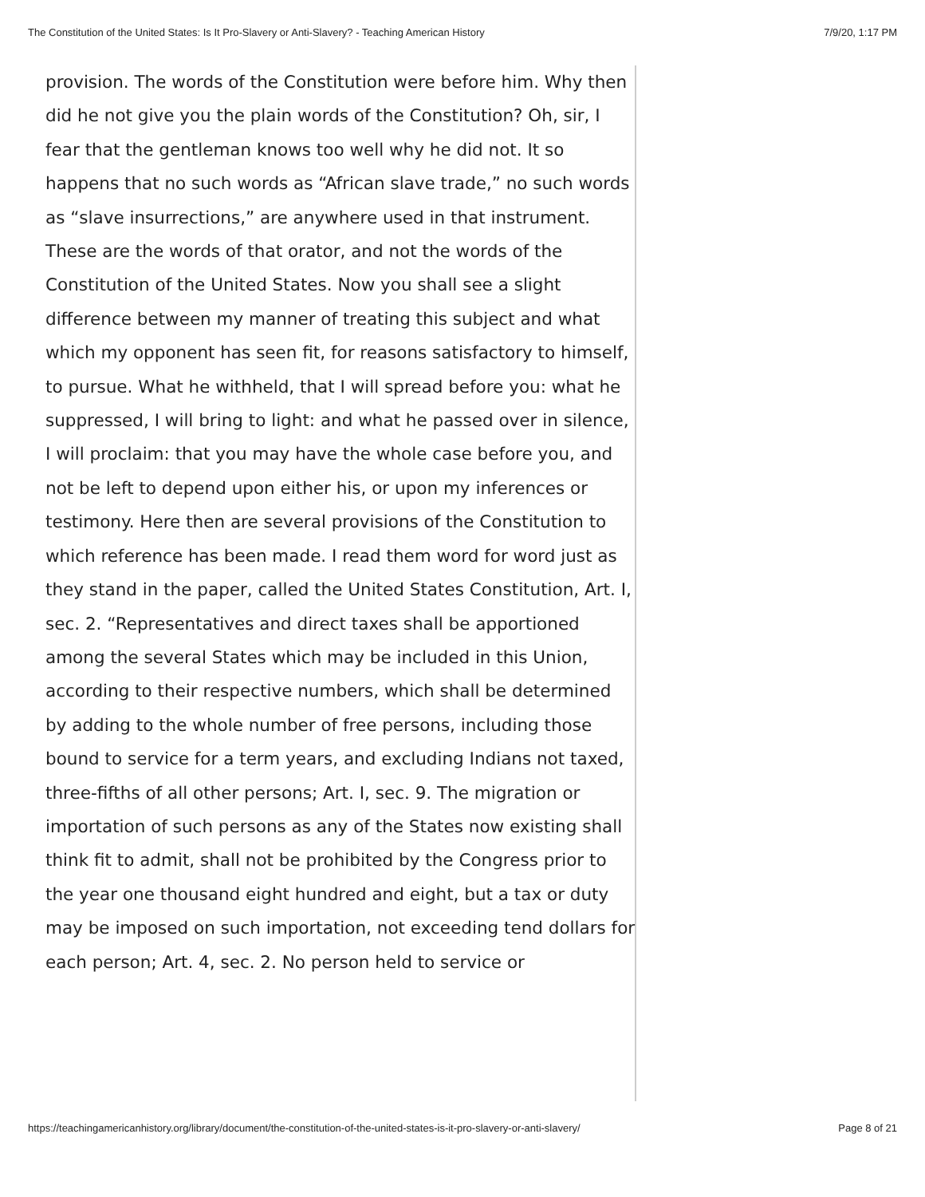The Constitution of the United States: Is It Pro-Slavery or Anti-Slavery? - Teaching American History 7/9/20, 1:17 PM
provision. The words of the Constitution were before him. Why then did he not give you the plain words of the Constitution? Oh, sir, I fear that the gentleman knows too well why he did not. It so happens that no such words as “African slave trade,” no such words as “slave insurrections,” are anywhere used in that instrument. These are the words of that orator, and not the words of the Constitution of the United States. Now you shall see a slight difference between my manner of treating this subject and what which my opponent has seen fit, for reasons satisfactory to himself, to pursue. What he withheld, that I will spread before you: what he suppressed, I will bring to light: and what he passed over in silence, I will proclaim: that you may have the whole case before you, and not be left to depend upon either his, or upon my inferences or testimony. Here then are several provisions of the Constitution to which reference has been made. I read them word for word just as they stand in the paper, called the United States Constitution, Art. I, sec. 2. “Representatives and direct taxes shall be apportioned among the several States which may be included in this Union, according to their respective numbers, which shall be determined by adding to the whole number of free persons, including those bound to service for a term years, and excluding Indians not taxed, three-fifths of all other persons; Art. I, sec. 9. The migration or importation of such persons as any of the States now existing shall think fit to admit, shall not be prohibited by the Congress prior to the year one thousand eight hundred and eight, but a tax or duty may be imposed on such importation, not exceeding tend dollars for each person; Art. 4, sec. 2. No person held to service or
https://teachingamericanhistory.org/library/document/the-constitution-of-the-united-states-is-it-pro-slavery-or-anti-slavery/ Page 8 of 21